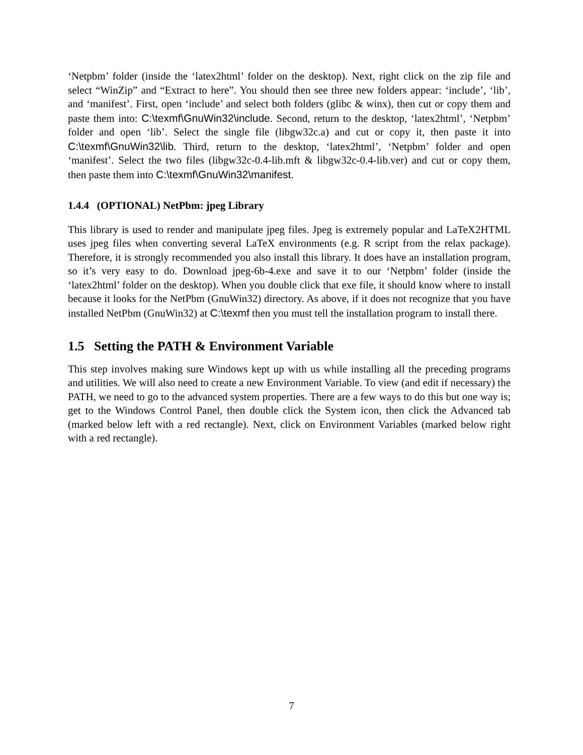‘Netpbm’ folder (inside the ‘latex2html’ folder on the desktop). Next, right click on the zip file and select “WinZip” and “Extract to here”. You should then see three new folders appear: ‘include’, ‘lib’, and ‘manifest’. First, open ‘include’ and select both folders (glibc & winx), then cut or copy them and paste them into: C:\texmf\GnuWin32\include. Second, return to the desktop, ‘latex2html’, ‘Netpbm’ folder and open ‘lib’. Select the single file (libgw32c.a) and cut or copy it, then paste it into C:\texmf\GnuWin32\lib. Third, return to the desktop, ‘latex2html’, ‘Netpbm’ folder and open ‘manifest’. Select the two files (libgw32c-0.4-lib.mft & libgw32c-0.4-lib.ver) and cut or copy them, then paste them into C:\texmf\GnuWin32\manifest.
1.4.4 (OPTIONAL) NetPbm: jpeg Library
This library is used to render and manipulate jpeg files. Jpeg is extremely popular and LaTeX2HTML uses jpeg files when converting several LaTeX environments (e.g. R script from the relax package). Therefore, it is strongly recommended you also install this library. It does have an installation program, so it’s very easy to do. Download jpeg-6b-4.exe and save it to our ‘Netpbm’ folder (inside the ‘latex2html’ folder on the desktop). When you double click that exe file, it should know where to install because it looks for the NetPbm (GnuWin32) directory. As above, if it does not recognize that you have installed NetPbm (GnuWin32) at C:\texmf then you must tell the installation program to install there.
1.5 Setting the PATH & Environment Variable
This step involves making sure Windows kept up with us while installing all the preceding programs and utilities. We will also need to create a new Environment Variable. To view (and edit if necessary) the PATH, we need to go to the advanced system properties. There are a few ways to do this but one way is; get to the Windows Control Panel, then double click the System icon, then click the Advanced tab (marked below left with a red rectangle). Next, click on Environment Variables (marked below right with a red rectangle).
7